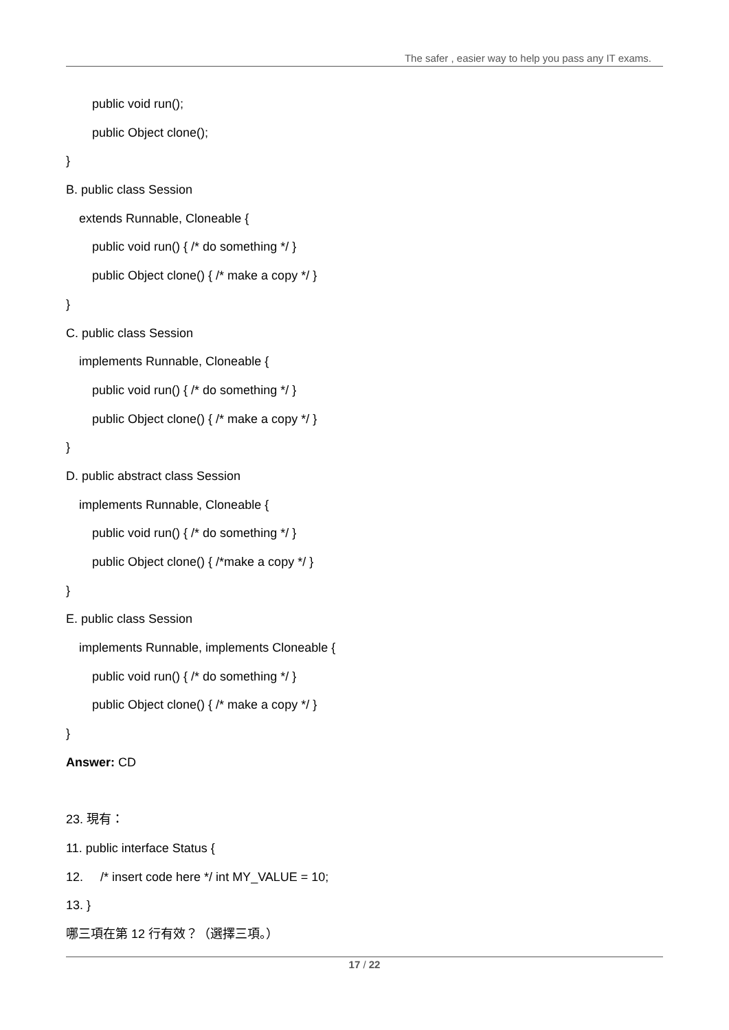The safer , easier way to help you pass any IT exams.
public void run();
public Object clone();
}
B. public class Session
extends Runnable, Cloneable {
public void run() { /* do something */ }
public Object clone() { /* make a copy */ }
}
C. public class Session
implements Runnable, Cloneable {
public void run() { /* do something */ }
public Object clone() { /* make a copy */ }
}
D. public abstract class Session
implements Runnable, Cloneable {
public void run() { /* do something */ }
public Object clone() { /*make a copy */ }
}
E. public class Session
implements Runnable, implements Cloneable {
public void run() { /* do something */ }
public Object clone() { /* make a copy */ }
}
Answer: CD
23. 現有：
11. public interface Status {
12. /* insert code here */ int MY_VALUE = 10;
13. }
哪三項在第 12 行有效？（選擇三項。）
17 / 22